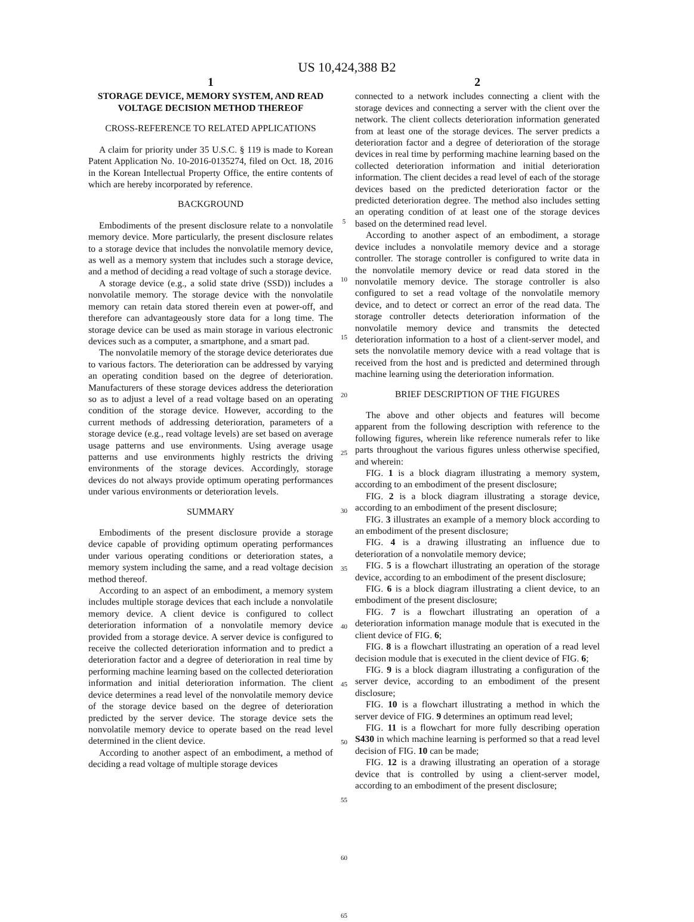US 10,424,388 B2
1
STORAGE DEVICE, MEMORY SYSTEM, AND READ VOLTAGE DECISION METHOD THEREOF
CROSS-REFERENCE TO RELATED APPLICATIONS
A claim for priority under 35 U.S.C. § 119 is made to Korean Patent Application No. 10-2016-0135274, filed on Oct. 18, 2016 in the Korean Intellectual Property Office, the entire contents of which are hereby incorporated by reference.
BACKGROUND
Embodiments of the present disclosure relate to a nonvolatile memory device. More particularly, the present disclosure relates to a storage device that includes the nonvolatile memory device, as well as a memory system that includes such a storage device, and a method of deciding a read voltage of such a storage device.
A storage device (e.g., a solid state drive (SSD)) includes a nonvolatile memory. The storage device with the nonvolatile memory can retain data stored therein even at power-off, and therefore can advantageously store data for a long time. The storage device can be used as main storage in various electronic devices such as a computer, a smartphone, and a smart pad.
The nonvolatile memory of the storage device deteriorates due to various factors. The deterioration can be addressed by varying an operating condition based on the degree of deterioration. Manufacturers of these storage devices address the deterioration so as to adjust a level of a read voltage based on an operating condition of the storage device. However, according to the current methods of addressing deterioration, parameters of a storage device (e.g., read voltage levels) are set based on average usage patterns and use environments. Using average usage patterns and use environments highly restricts the driving environments of the storage devices. Accordingly, storage devices do not always provide optimum operating performances under various environments or deterioration levels.
SUMMARY
Embodiments of the present disclosure provide a storage device capable of providing optimum operating performances under various operating conditions or deterioration states, a memory system including the same, and a read voltage decision method thereof.
According to an aspect of an embodiment, a memory system includes multiple storage devices that each include a nonvolatile memory device. A client device is configured to collect deterioration information of a nonvolatile memory device provided from a storage device. A server device is configured to receive the collected deterioration information and to predict a deterioration factor and a degree of deterioration in real time by performing machine learning based on the collected deterioration information and initial deterioration information. The client device determines a read level of the nonvolatile memory device of the storage device based on the degree of deterioration predicted by the server device. The storage device sets the nonvolatile memory device to operate based on the read level determined in the client device.
According to another aspect of an embodiment, a method of deciding a read voltage of multiple storage devices
5
10
15
20
25
30
35
40
45
50
55
60
65
2
connected to a network includes connecting a client with the storage devices and connecting a server with the client over the network. The client collects deterioration information generated from at least one of the storage devices. The server predicts a deterioration factor and a degree of deterioration of the storage devices in real time by performing machine learning based on the collected deterioration information and initial deterioration information. The client decides a read level of each of the storage devices based on the predicted deterioration factor or the predicted deterioration degree. The method also includes setting an operating condition of at least one of the storage devices based on the determined read level.
According to another aspect of an embodiment, a storage device includes a nonvolatile memory device and a storage controller. The storage controller is configured to write data in the nonvolatile memory device or read data stored in the nonvolatile memory device. The storage controller is also configured to set a read voltage of the nonvolatile memory device, and to detect or correct an error of the read data. The storage controller detects deterioration information of the nonvolatile memory device and transmits the detected deterioration information to a host of a client-server model, and sets the nonvolatile memory device with a read voltage that is received from the host and is predicted and determined through machine learning using the deterioration information.
BRIEF DESCRIPTION OF THE FIGURES
The above and other objects and features will become apparent from the following description with reference to the following figures, wherein like reference numerals refer to like parts throughout the various figures unless otherwise specified, and wherein:
FIG. 1 is a block diagram illustrating a memory system, according to an embodiment of the present disclosure;
FIG. 2 is a block diagram illustrating a storage device, according to an embodiment of the present disclosure;
FIG. 3 illustrates an example of a memory block according to an embodiment of the present disclosure;
FIG. 4 is a drawing illustrating an influence due to deterioration of a nonvolatile memory device;
FIG. 5 is a flowchart illustrating an operation of the storage device, according to an embodiment of the present disclosure;
FIG. 6 is a block diagram illustrating a client device, to an embodiment of the present disclosure;
FIG. 7 is a flowchart illustrating an operation of a deterioration information manage module that is executed in the client device of FIG. 6;
FIG. 8 is a flowchart illustrating an operation of a read level decision module that is executed in the client device of FIG. 6;
FIG. 9 is a block diagram illustrating a configuration of the server device, according to an embodiment of the present disclosure;
FIG. 10 is a flowchart illustrating a method in which the server device of FIG. 9 determines an optimum read level;
FIG. 11 is a flowchart for more fully describing operation S430 in which machine learning is performed so that a read level decision of FIG. 10 can be made;
FIG. 12 is a drawing illustrating an operation of a storage device that is controlled by using a client-server model, according to an embodiment of the present disclosure;